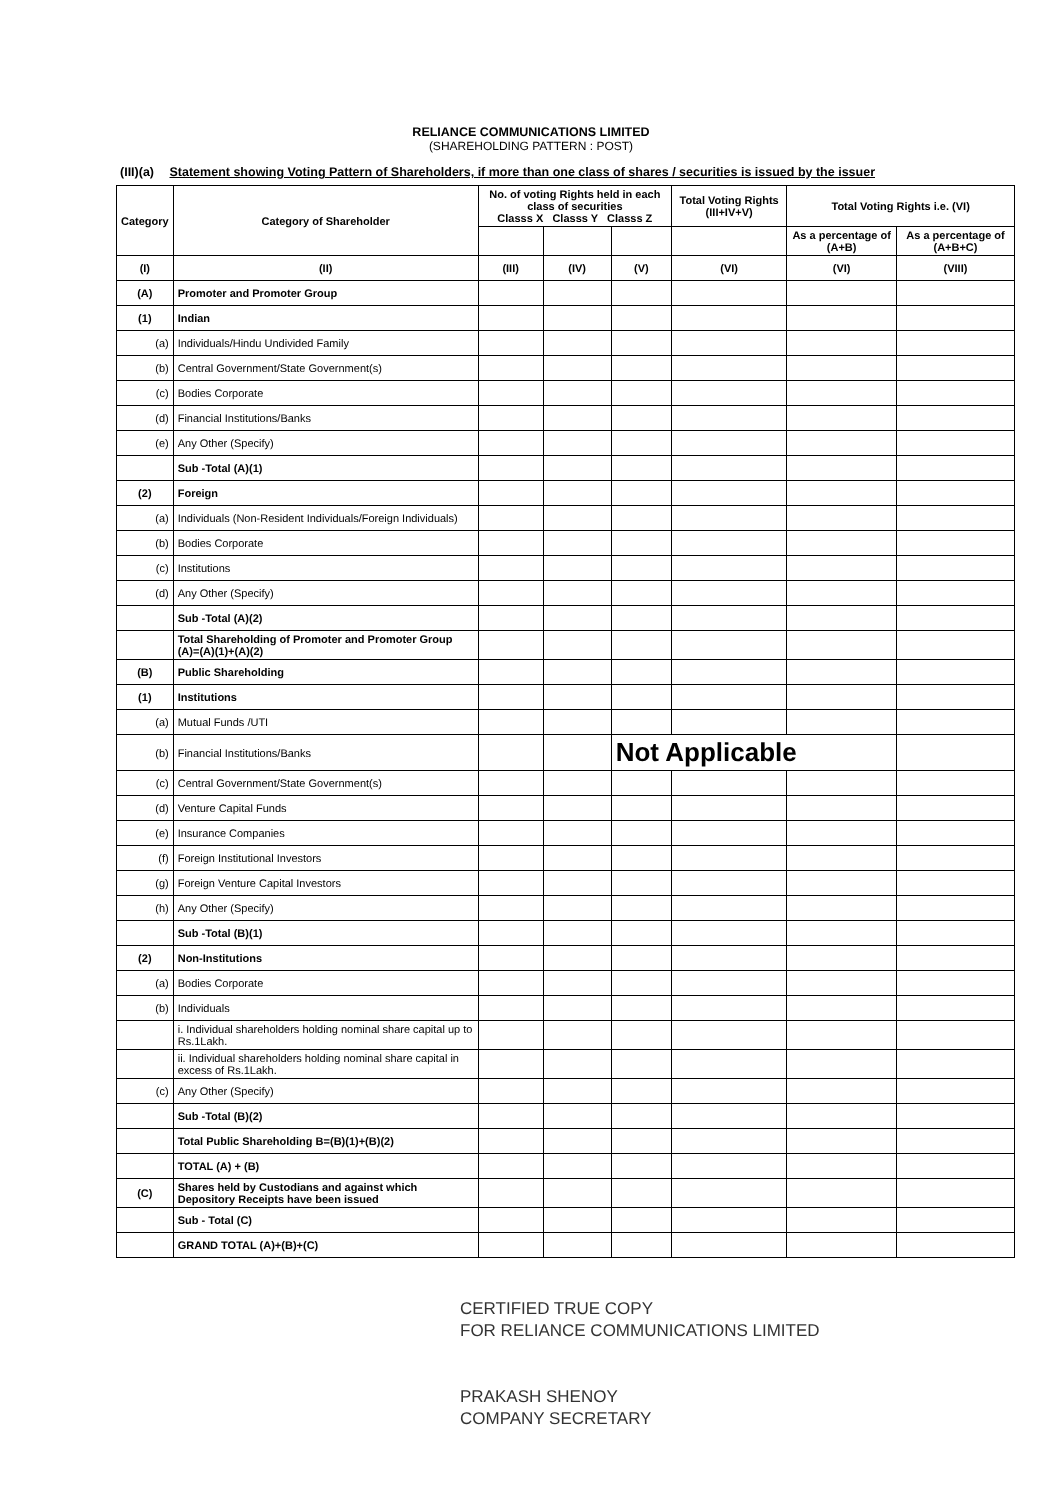RELIANCE COMMUNICATIONS LIMITED
(SHAREHOLDING PATTERN : POST)
(III)(a) Statement showing Voting Pattern of Shareholders, if more than one class of shares / securities is issued by the issuer
| Category | Category of Shareholder | No. of voting Rights held in each class of securities Classs X Classs Y Classs Z | | | Total Voting Rights (III+IV+V) | Total Voting Rights i.e. (VI) | |
| --- | --- | --- | --- | --- | --- | --- | --- |
| | | | | | | As a percentage of (A+B) | As a percentage of (A+B+C) |
| (I) | (II) | (III) | (IV) | (V) | (VI) | (VI) | (VIII) |
| (A) | Promoter and Promoter Group | | | | | | |
| (1) | Indian | | | | | | |
| (a) | Individuals/Hindu Undivided Family | | | | | | |
| (b) | Central Government/State Government(s) | | | | | | |
| (c) | Bodies Corporate | | | | | | |
| (d) | Financial Institutions/Banks | | | | | | |
| (e) | Any Other (Specify) | | | | | | |
| | Sub -Total (A)(1) | | | | | | |
| (2) | Foreign | | | | | | |
| (a) | Individuals (Non-Resident Individuals/Foreign Individuals) | | | | | | |
| (b) | Bodies Corporate | | | | | | |
| (c) | Institutions | | | | | | |
| (d) | Any Other (Specify) | | | | | | |
| | Sub -Total (A)(2) | | | | | | |
| | Total Shareholding of Promoter and Promoter Group (A)=(A)(1)+(A)(2) | | | | | | |
| (B) | Public Shareholding | | | | | | |
| (1) | Institutions | | | | | | |
| (a) | Mutual Funds /UTI | | | | | | |
| (b) | Financial Institutions/Banks | | | Not Applicable | | | |
| (c) | Central Government/State Government(s) | | | | | | |
| (d) | Venture Capital Funds | | | | | | |
| (e) | Insurance Companies | | | | | | |
| (f) | Foreign Institutional Investors | | | | | | |
| (g) | Foreign Venture Capital Investors | | | | | | |
| (h) | Any Other (Specify) | | | | | | |
| | Sub -Total (B)(1) | | | | | | |
| (2) | Non-Institutions | | | | | | |
| (a) | Bodies Corporate | | | | | | |
| (b) | Individuals | | | | | | |
| | i. Individual shareholders holding nominal share capital up to Rs.1Lakh. | | | | | | |
| | ii. Individual shareholders holding nominal share capital in excess of Rs.1Lakh. | | | | | | |
| (c) | Any Other (Specify) | | | | | | |
| | Sub -Total (B)(2) | | | | | | |
| | Total Public Shareholding B=(B)(1)+(B)(2) | | | | | | |
| | TOTAL (A) + (B) | | | | | | |
| (C) | Shares held by Custodians and against which Depository Receipts have been issued | | | | | | |
| | Sub - Total (C) | | | | | | |
| | GRAND TOTAL (A)+(B)+(C) | | | | | | |
CERTIFIED TRUE COPY
FOR RELIANCE COMMUNICATIONS LIMITED
PRAKASH SHENOY
COMPANY SECRETARY